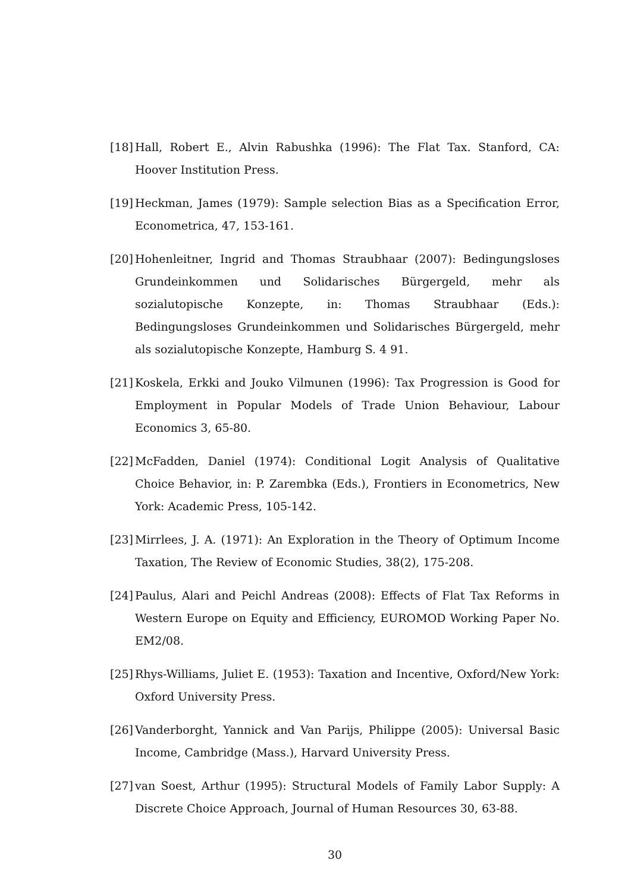[18] Hall, Robert E., Alvin Rabushka (1996): The Flat Tax. Stanford, CA: Hoover Institution Press.
[19] Heckman, James (1979): Sample selection Bias as a Specification Error, Econometrica, 47, 153-161.
[20] Hohenleitner, Ingrid and Thomas Straubhaar (2007): Bedingungsloses Grundeinkommen und Solidarisches Bürgergeld, mehr als sozialutopische Konzepte, in: Thomas Straubhaar (Eds.): Bedingungsloses Grundeinkommen und Solidarisches Bürgergeld, mehr als sozialutopische Konzepte, Hamburg S. 4 91.
[21] Koskela, Erkki and Jouko Vilmunen (1996): Tax Progression is Good for Employment in Popular Models of Trade Union Behaviour, Labour Economics 3, 65-80.
[22] McFadden, Daniel (1974): Conditional Logit Analysis of Qualitative Choice Behavior, in: P. Zarembka (Eds.), Frontiers in Econometrics, New York: Academic Press, 105-142.
[23] Mirrlees, J. A. (1971): An Exploration in the Theory of Optimum Income Taxation, The Review of Economic Studies, 38(2), 175-208.
[24] Paulus, Alari and Peichl Andreas (2008): Effects of Flat Tax Reforms in Western Europe on Equity and Efficiency, EUROMOD Working Paper No. EM2/08.
[25] Rhys-Williams, Juliet E. (1953): Taxation and Incentive, Oxford/New York: Oxford University Press.
[26] Vanderborght, Yannick and Van Parijs, Philippe (2005): Universal Basic Income, Cambridge (Mass.), Harvard University Press.
[27] van Soest, Arthur (1995): Structural Models of Family Labor Supply: A Discrete Choice Approach, Journal of Human Resources 30, 63-88.
30